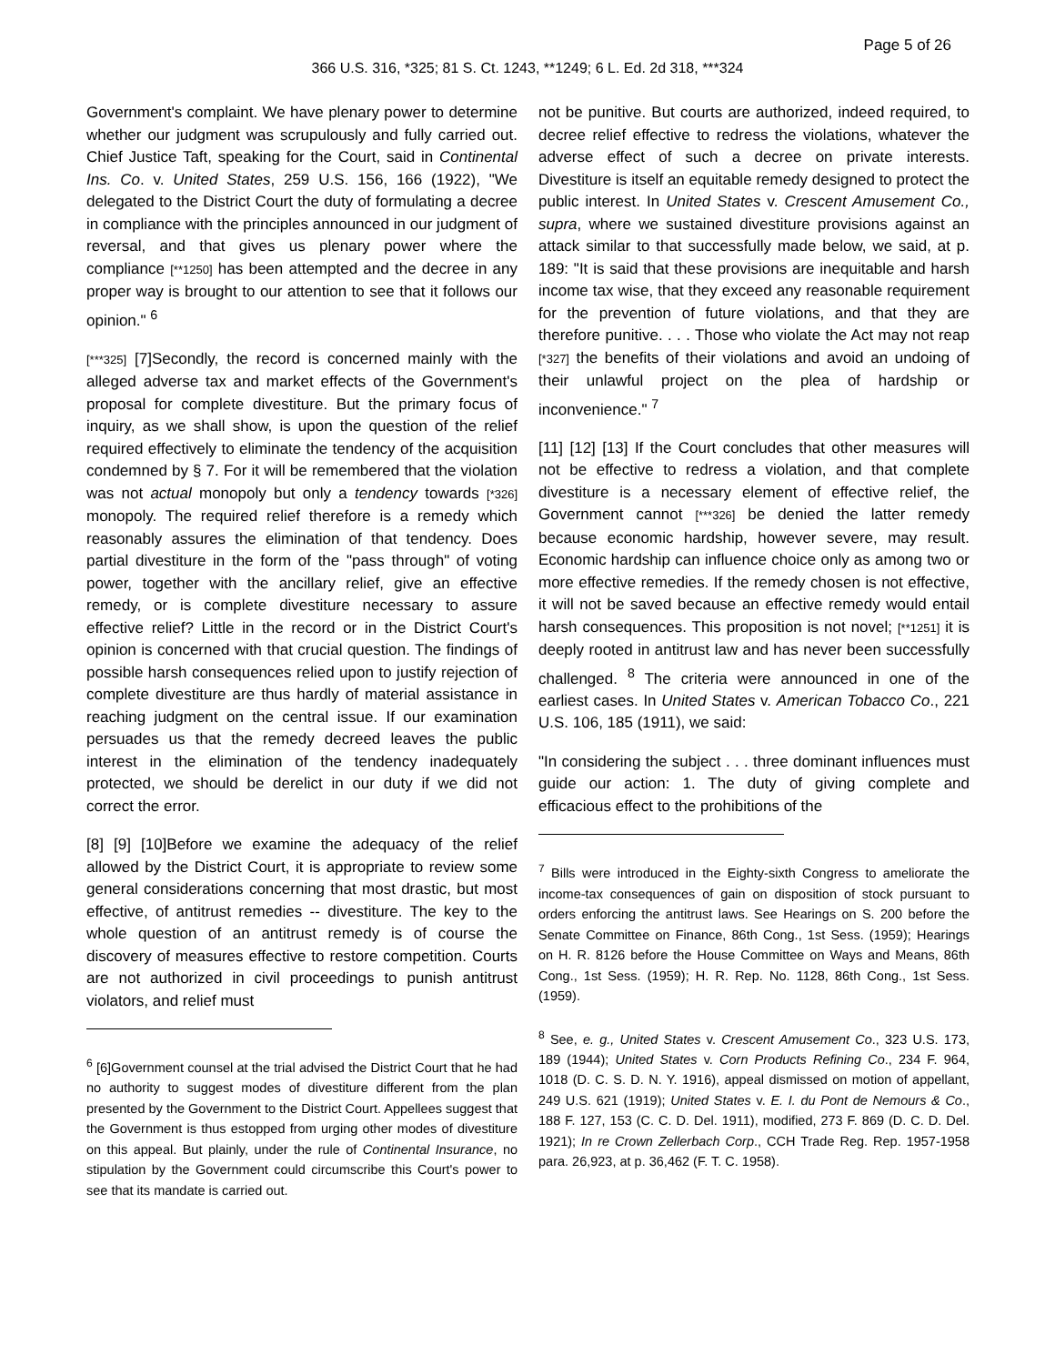Page 5 of 26
366 U.S. 316, *325; 81 S. Ct. 1243, **1249; 6 L. Ed. 2d 318, ***324
Government's complaint. We have plenary power to determine whether our judgment was scrupulously and fully carried out. Chief Justice Taft, speaking for the Court, said in Continental Ins. Co. v. United States, 259 U.S. 156, 166 (1922), "We delegated to the District Court the duty of formulating a decree in compliance with the principles announced in our judgment of reversal, and that gives us plenary power where the compliance [**1250] has been attempted and the decree in any proper way is brought to our attention to see that it follows our opinion." <sup>6</sup>
[***325] [7]Secondly, the record is concerned mainly with the alleged adverse tax and market effects of the Government's proposal for complete divestiture. But the primary focus of inquiry, as we shall show, is upon the question of the relief required effectively to eliminate the tendency of the acquisition condemned by § 7. For it will be remembered that the violation was not actual monopoly but only a tendency towards [*326] monopoly. The required relief therefore is a remedy which reasonably assures the elimination of that tendency. Does partial divestiture in the form of the "pass through" of voting power, together with the ancillary relief, give an effective remedy, or is complete divestiture necessary to assure effective relief? Little in the record or in the District Court's opinion is concerned with that crucial question. The findings of possible harsh consequences relied upon to justify rejection of complete divestiture are thus hardly of material assistance in reaching judgment on the central issue. If our examination persuades us that the remedy decreed leaves the public interest in the elimination of the tendency inadequately protected, we should be derelict in our duty if we did not correct the error.
[8] [9] [10]Before we examine the adequacy of the relief allowed by the District Court, it is appropriate to review some general considerations concerning that most drastic, but most effective, of antitrust remedies -- divestiture. The key to the whole question of an antitrust remedy is of course the discovery of measures effective to restore competition. Courts are not authorized in civil proceedings to punish antitrust violators, and relief must
<sup>6</sup> [6]Government counsel at the trial advised the District Court that he had no authority to suggest modes of divestiture different from the plan presented by the Government to the District Court. Appellees suggest that the Government is thus estopped from urging other modes of divestiture on this appeal. But plainly, under the rule of Continental Insurance, no stipulation by the Government could circumscribe this Court's power to see that its mandate is carried out.
not be punitive. But courts are authorized, indeed required, to decree relief effective to redress the violations, whatever the adverse effect of such a decree on private interests. Divestiture is itself an equitable remedy designed to protect the public interest. In United States v. Crescent Amusement Co., supra, where we sustained divestiture provisions against an attack similar to that successfully made below, we said, at p. 189: "It is said that these provisions are inequitable and harsh income tax wise, that they exceed any reasonable requirement for the prevention of future violations, and that they are therefore punitive. . . . Those who violate the Act may not reap [*327] the benefits of their violations and avoid an undoing of their unlawful project on the plea of hardship or inconvenience." <sup>7</sup>
[11] [12] [13] If the Court concludes that other measures will not be effective to redress a violation, and that complete divestiture is a necessary element of effective relief, the Government cannot [***326] be denied the latter remedy because economic hardship, however severe, may result. Economic hardship can influence choice only as among two or more effective remedies. If the remedy chosen is not effective, it will not be saved because an effective remedy would entail harsh consequences. This proposition is not novel; [**1251] it is deeply rooted in antitrust law and has never been successfully challenged. <sup>8</sup> The criteria were announced in one of the earliest cases. In United States v. American Tobacco Co., 221 U.S. 106, 185 (1911), we said:
"In considering the subject . . . three dominant influences must guide our action: 1. The duty of giving complete and efficacious effect to the prohibitions of the
<sup>7</sup> Bills were introduced in the Eighty-sixth Congress to ameliorate the income-tax consequences of gain on disposition of stock pursuant to orders enforcing the antitrust laws. See Hearings on S. 200 before the Senate Committee on Finance, 86th Cong., 1st Sess. (1959); Hearings on H. R. 8126 before the House Committee on Ways and Means, 86th Cong., 1st Sess. (1959); H. R. Rep. No. 1128, 86th Cong., 1st Sess. (1959).
<sup>8</sup> See, e. g., United States v. Crescent Amusement Co., 323 U.S. 173, 189 (1944); United States v. Corn Products Refining Co., 234 F. 964, 1018 (D. C. S. D. N. Y. 1916), appeal dismissed on motion of appellant, 249 U.S. 621 (1919); United States v. E. I. du Pont de Nemours & Co., 188 F. 127, 153 (C. C. D. Del. 1911), modified, 273 F. 869 (D. C. D. Del. 1921); In re Crown Zellerbach Corp., CCH Trade Reg. Rep. 1957-1958 para. 26,923, at p. 36,462 (F. T. C. 1958).